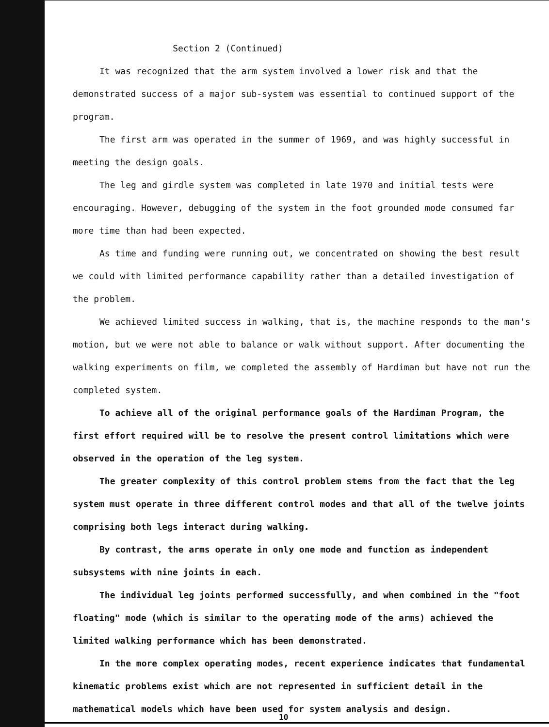Section 2 (Continued)
It was recognized that the arm system involved a lower risk and that the demonstrated success of a major sub-system was essential to continued support of the program.
The first arm was operated in the summer of 1969, and was highly successful in meeting the design goals.
The leg and girdle system was completed in late 1970 and initial tests were encouraging. However, debugging of the system in the foot grounded mode consumed far more time than had been expected.
As time and funding were running out, we concentrated on showing the best result we could with limited performance capability rather than a detailed investigation of the problem.
We achieved limited success in walking, that is, the machine responds to the man's motion, but we were not able to balance or walk without support. After documenting the walking experiments on film, we completed the assembly of Hardiman but have not run the completed system.
To achieve all of the original performance goals of the Hardiman Program, the first effort required will be to resolve the present control limitations which were observed in the operation of the leg system.
The greater complexity of this control problem stems from the fact that the leg system must operate in three different control modes and that all of the twelve joints comprising both legs interact during walking.
By contrast, the arms operate in only one mode and function as independent subsystems with nine joints in each.
The individual leg joints performed successfully, and when combined in the "foot floating" mode (which is similar to the operating mode of the arms) achieved the limited walking performance which has been demonstrated.
In the more complex operating modes, recent experience indicates that fundamental kinematic problems exist which are not represented in sufficient detail in the mathematical models which have been used for system analysis and design.
10